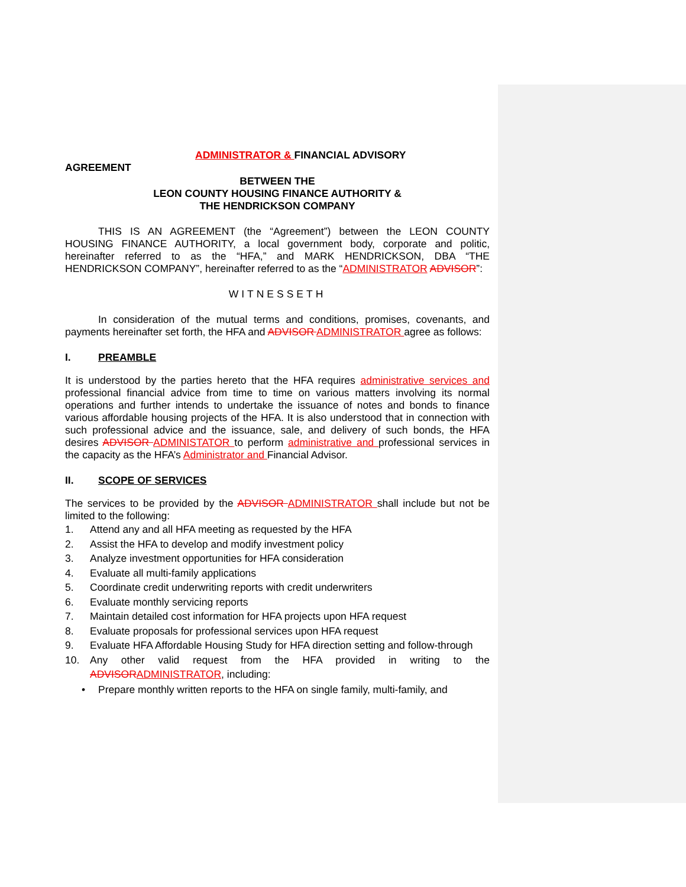ADMINISTRATOR & FINANCIAL ADVISORY
AGREEMENT
BETWEEN THE
LEON COUNTY HOUSING FINANCE AUTHORITY &
THE HENDRICKSON COMPANY
THIS IS AN AGREEMENT (the “Agreement”) between the LEON COUNTY HOUSING FINANCE AUTHORITY, a local government body, corporate and politic, hereinafter referred to as the “HFA,” and MARK HENDRICKSON, DBA “THE HENDRICKSON COMPANY”, hereinafter referred to as the “ADMINISTRATOR ADVISOR”:
WITNESSETH
In consideration of the mutual terms and conditions, promises, covenants, and payments hereinafter set forth, the HFA and ADVISOR ADMINISTRATOR agree as follows:
I. PREAMBLE
It is understood by the parties hereto that the HFA requires administrative services and professional financial advice from time to time on various matters involving its normal operations and further intends to undertake the issuance of notes and bonds to finance various affordable housing projects of the HFA. It is also understood that in connection with such professional advice and the issuance, sale, and delivery of such bonds, the HFA desires ADVISOR ADMINISTATOR to perform administrative and professional services in the capacity as the HFA’s Administrator and Financial Advisor.
II. SCOPE OF SERVICES
The services to be provided by the ADVISOR ADMINISTRATOR shall include but not be limited to the following:
1. Attend any and all HFA meeting as requested by the HFA
2. Assist the HFA to develop and modify investment policy
3. Analyze investment opportunities for HFA consideration
4. Evaluate all multi-family applications
5. Coordinate credit underwriting reports with credit underwriters
6. Evaluate monthly servicing reports
7. Maintain detailed cost information for HFA projects upon HFA request
8. Evaluate proposals for professional services upon HFA request
9. Evaluate HFA Affordable Housing Study for HFA direction setting and follow-through
10. Any other valid request from the HFA provided in writing to the ADVISOR ADMINISTRATOR, including:
• Prepare monthly written reports to the HFA on single family, multi-family, and